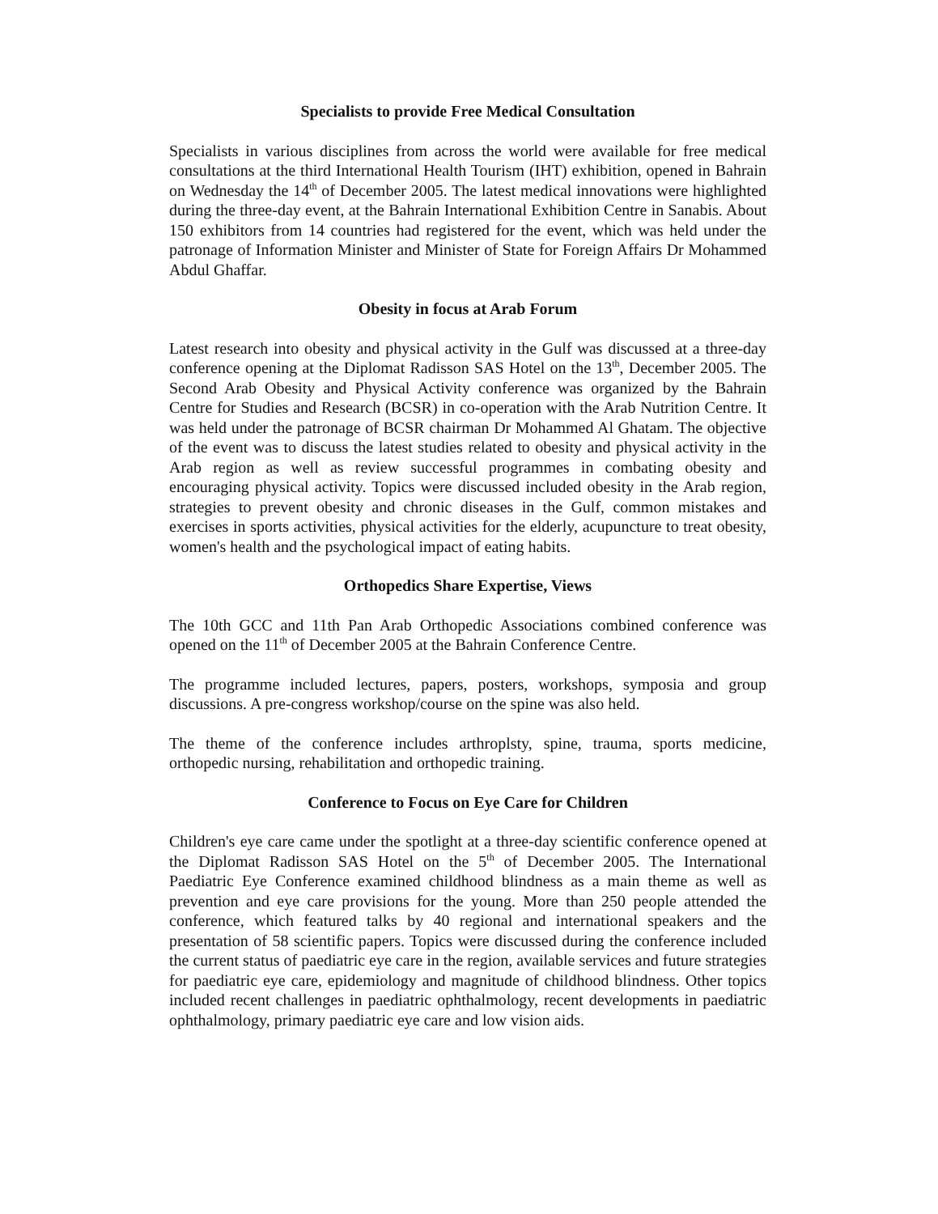Specialists to provide Free Medical Consultation
Specialists in various disciplines from across the world were available for free medical consultations at the third International Health Tourism (IHT) exhibition, opened in Bahrain on Wednesday the 14<sup>th</sup> of December 2005. The latest medical innovations were highlighted during the three-day event, at the Bahrain International Exhibition Centre in Sanabis. About 150 exhibitors from 14 countries had registered for the event, which was held under the patronage of Information Minister and Minister of State for Foreign Affairs Dr Mohammed Abdul Ghaffar.
Obesity in focus at Arab Forum
Latest research into obesity and physical activity in the Gulf was discussed at a three-day conference opening at the Diplomat Radisson SAS Hotel on the 13<sup>th</sup>, December 2005. The Second Arab Obesity and Physical Activity conference was organized by the Bahrain Centre for Studies and Research (BCSR) in co-operation with the Arab Nutrition Centre. It was held under the patronage of BCSR chairman Dr Mohammed Al Ghatam. The objective of the event was to discuss the latest studies related to obesity and physical activity in the Arab region as well as review successful programmes in combating obesity and encouraging physical activity. Topics were discussed included obesity in the Arab region, strategies to prevent obesity and chronic diseases in the Gulf, common mistakes and exercises in sports activities, physical activities for the elderly, acupuncture to treat obesity, women's health and the psychological impact of eating habits.
Orthopedics Share Expertise, Views
The 10th GCC and 11th Pan Arab Orthopedic Associations combined conference was opened on the 11<sup>th</sup> of December 2005 at the Bahrain Conference Centre.
The programme included lectures, papers, posters, workshops, symposia and group discussions. A pre-congress workshop/course on the spine was also held.
The theme of the conference includes arthroplsty, spine, trauma, sports medicine, orthopedic nursing, rehabilitation and orthopedic training.
Conference to Focus on Eye Care for Children
Children's eye care came under the spotlight at a three-day scientific conference opened at the Diplomat Radisson SAS Hotel on the 5<sup>th</sup> of December 2005. The International Paediatric Eye Conference examined childhood blindness as a main theme as well as prevention and eye care provisions for the young. More than 250 people attended the conference, which featured talks by 40 regional and international speakers and the presentation of 58 scientific papers. Topics were discussed during the conference included the current status of paediatric eye care in the region, available services and future strategies for paediatric eye care, epidemiology and magnitude of childhood blindness. Other topics included recent challenges in paediatric ophthalmology, recent developments in paediatric ophthalmology, primary paediatric eye care and low vision aids.